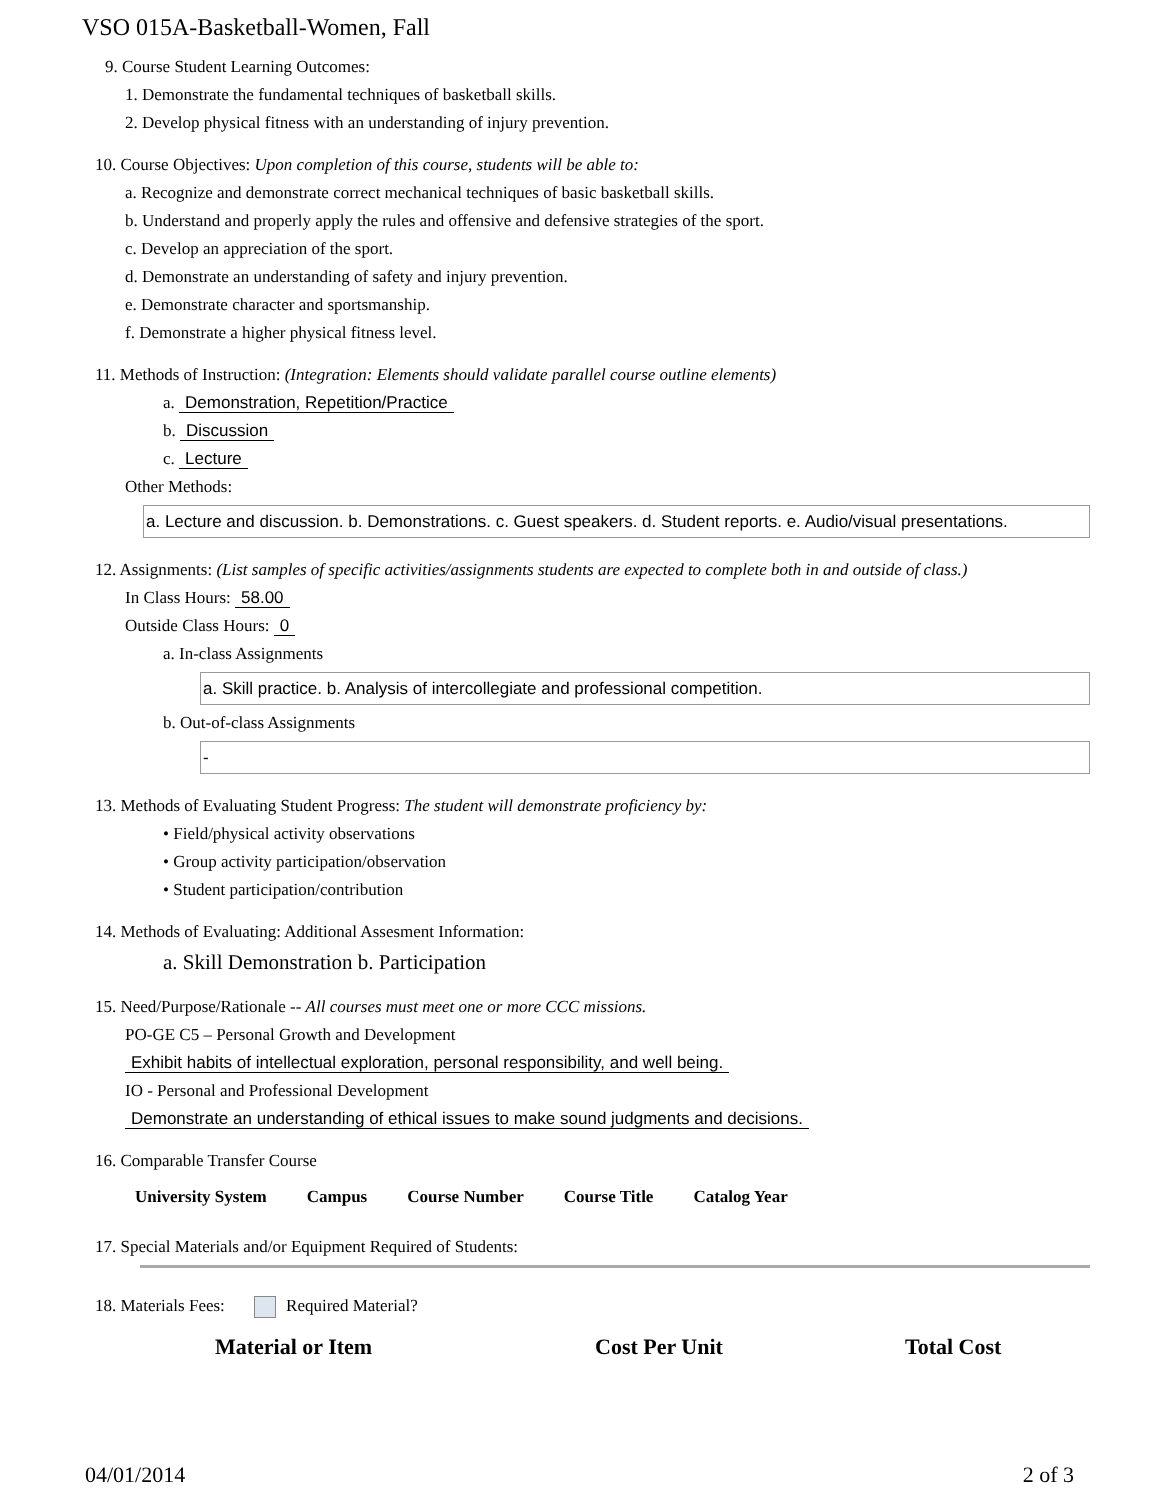VSO 015A-Basketball-Women, Fall
9. Course Student Learning Outcomes:
1. Demonstrate the fundamental techniques of basketball skills.
2. Develop physical fitness with an understanding of injury prevention.
10. Course Objectives: Upon completion of this course, students will be able to:
a. Recognize and demonstrate correct mechanical techniques of basic basketball skills.
b. Understand and properly apply the rules and offensive and defensive strategies of the sport.
c. Develop an appreciation of the sport.
d. Demonstrate an understanding of safety and injury prevention.
e. Demonstrate character and sportsmanship.
f. Demonstrate a higher physical fitness level.
11. Methods of Instruction: (Integration: Elements should validate parallel course outline elements)
a. Demonstration, Repetition/Practice
b. Discussion
c. Lecture
Other Methods:
a. Lecture and discussion. b. Demonstrations. c. Guest speakers. d. Student reports. e. Audio/visual presentations.
12. Assignments: (List samples of specific activities/assignments students are expected to complete both in and outside of class.)
In Class Hours: 58.00
Outside Class Hours: 0
a. In-class Assignments
a. Skill practice. b. Analysis of intercollegiate and professional competition.
b. Out-of-class Assignments
-
13. Methods of Evaluating Student Progress: The student will demonstrate proficiency by:
• Field/physical activity observations
• Group activity participation/observation
• Student participation/contribution
14. Methods of Evaluating: Additional Assesment Information:
a. Skill Demonstration b. Participation
15. Need/Purpose/Rationale -- All courses must meet one or more CCC missions.
PO-GE C5 – Personal Growth and Development
Exhibit habits of intellectual exploration, personal responsibility, and well being.
IO - Personal and Professional Development
Demonstrate an understanding of ethical issues to make sound judgments and decisions.
16. Comparable Transfer Course
| University System | Campus | Course Number | Course Title | Catalog Year |
| --- | --- | --- | --- | --- |
17. Special Materials and/or Equipment Required of Students:
18. Materials Fees: Required Material?
| Material or Item | Cost Per Unit | Total Cost |
| --- | --- | --- |
04/01/2014 2 of 3